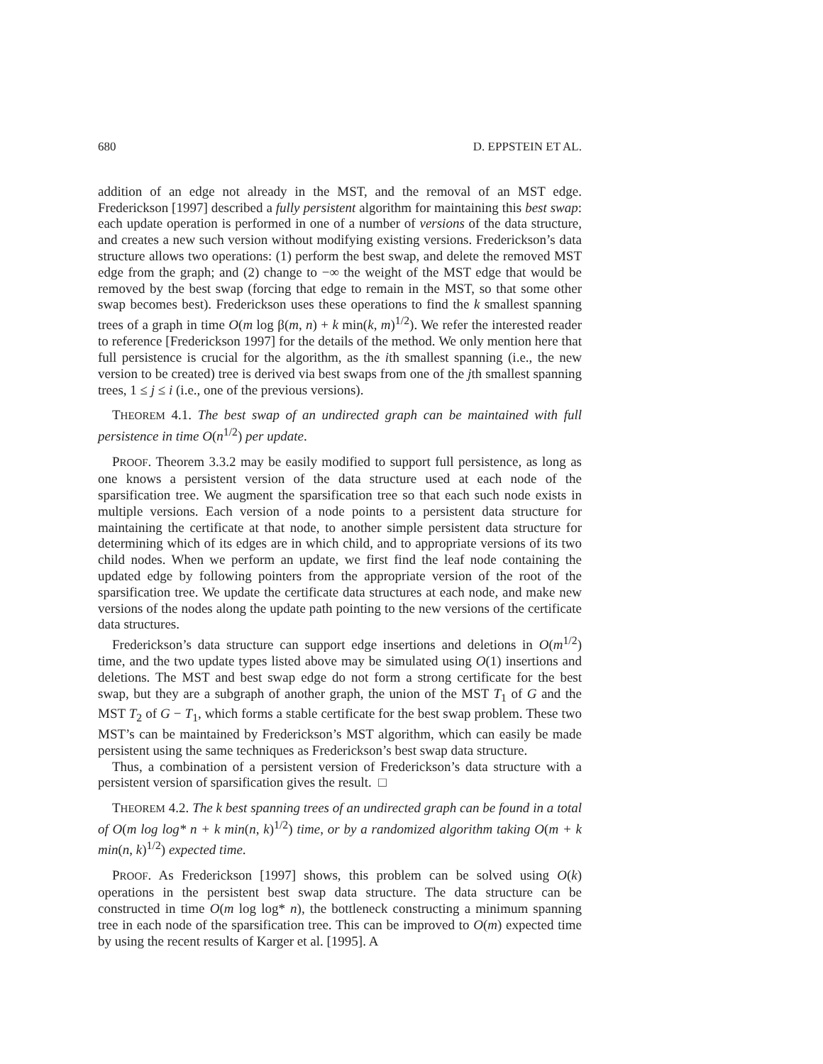680 D. EPPSTEIN ET AL.
addition of an edge not already in the MST, and the removal of an MST edge. Frederickson [1997] described a fully persistent algorithm for maintaining this best swap: each update operation is performed in one of a number of versions of the data structure, and creates a new such version without modifying existing versions. Frederickson’s data structure allows two operations: (1) perform the best swap, and delete the removed MST edge from the graph; and (2) change to −∞ the weight of the MST edge that would be removed by the best swap (forcing that edge to remain in the MST, so that some other swap becomes best). Frederickson uses these operations to find the k smallest spanning trees of a graph in time O(m log β(m, n) + k min(k, m)<sup>1/2</sup>). We refer the interested reader to reference [Frederickson 1997] for the details of the method. We only mention here that full persistence is crucial for the algorithm, as the ith smallest spanning (i.e., the new version to be created) tree is derived via best swaps from one of the jth smallest spanning trees, 1 ≤ j ≤ i (i.e., one of the previous versions).
THEOREM 4.1. The best swap of an undirected graph can be maintained with full persistence in time O(n<sup>1/2</sup>) per update.
PROOF. Theorem 3.3.2 may be easily modified to support full persistence, as long as one knows a persistent version of the data structure used at each node of the sparsification tree. We augment the sparsification tree so that each such node exists in multiple versions. Each version of a node points to a persistent data structure for maintaining the certificate at that node, to another simple persistent data structure for determining which of its edges are in which child, and to appropriate versions of its two child nodes. When we perform an update, we first find the leaf node containing the updated edge by following pointers from the appropriate version of the root of the sparsification tree. We update the certificate data structures at each node, and make new versions of the nodes along the update path pointing to the new versions of the certificate data structures.
Frederickson’s data structure can support edge insertions and deletions in O(m<sup>1/2</sup>) time, and the two update types listed above may be simulated using O(1) insertions and deletions. The MST and best swap edge do not form a strong certificate for the best swap, but they are a subgraph of another graph, the union of the MST T<sub>1</sub> of G and the MST T<sub>2</sub> of G − T<sub>1</sub>, which forms a stable certificate for the best swap problem. These two MST’s can be maintained by Frederickson’s MST algorithm, which can easily be made persistent using the same techniques as Frederickson’s best swap data structure.
Thus, a combination of a persistent version of Frederickson’s data structure with a persistent version of sparsification gives the result. □
THEOREM 4.2. The k best spanning trees of an undirected graph can be found in a total of O(m log log* n + k min(n, k)<sup>1/2</sup>) time, or by a randomized algorithm taking O(m + k min(n, k)<sup>1/2</sup>) expected time.
PROOF. As Frederickson [1997] shows, this problem can be solved using O(k) operations in the persistent best swap data structure. The data structure can be constructed in time O(m log log* n), the bottleneck constructing a minimum spanning tree in each node of the sparsification tree. This can be improved to O(m) expected time by using the recent results of Karger et al. [1995]. A